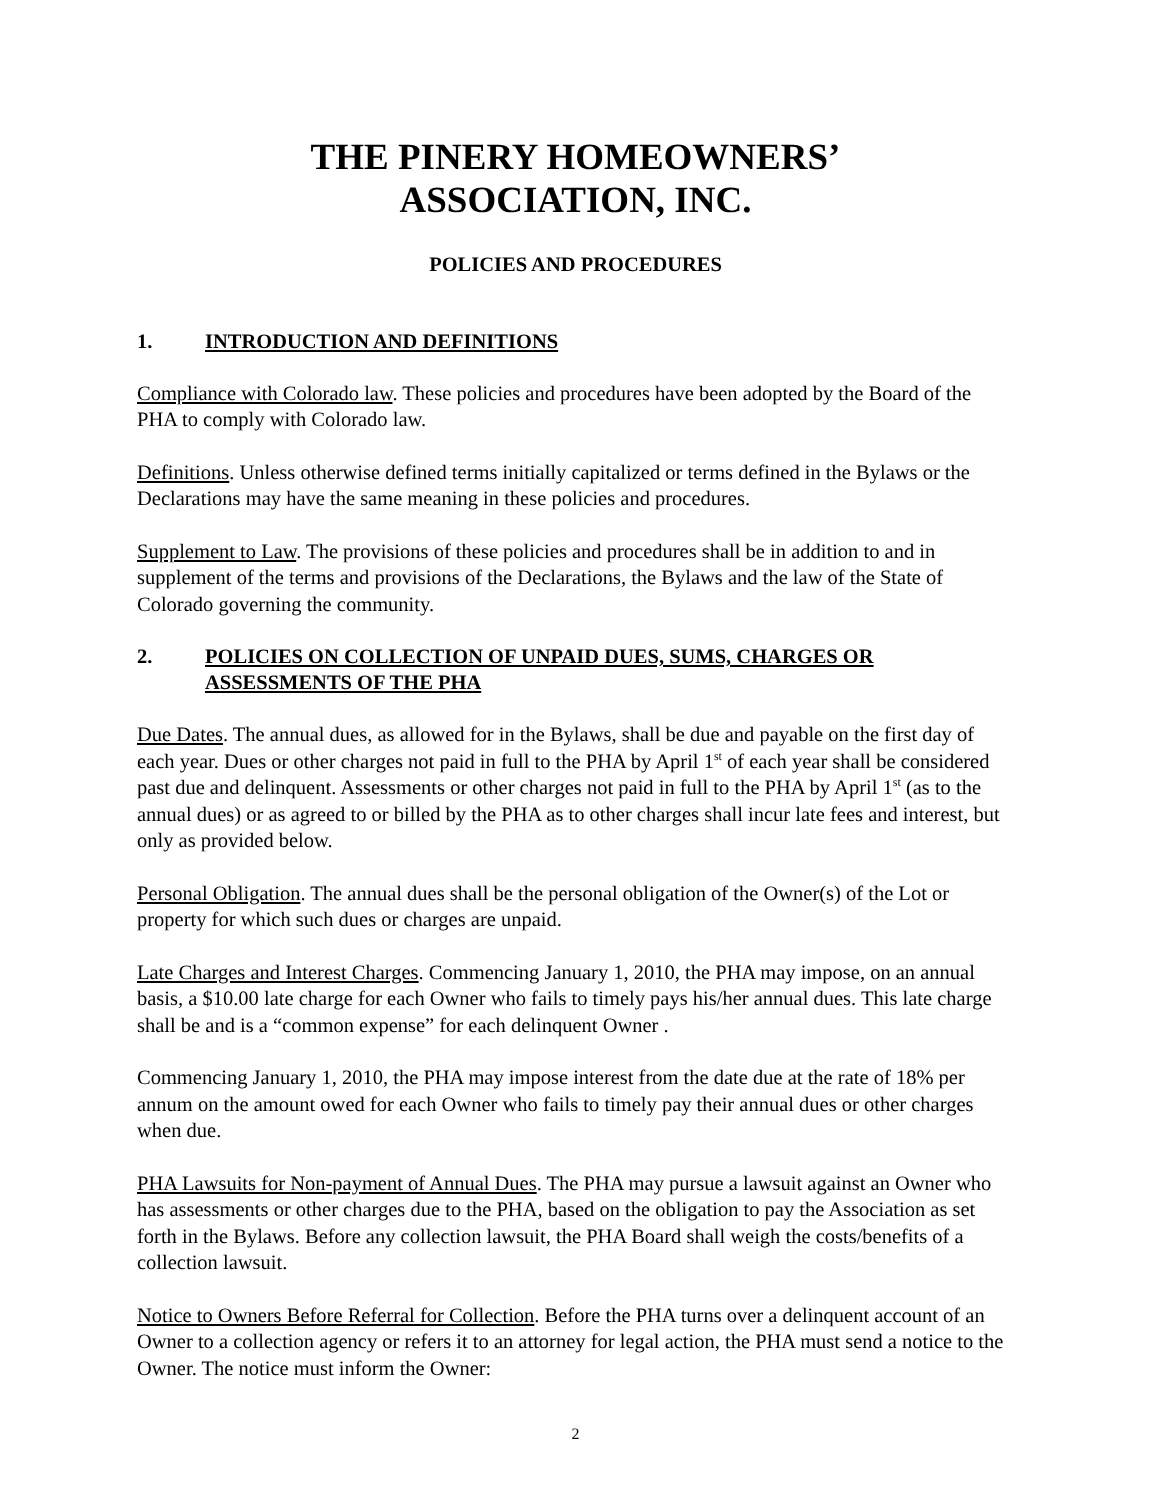THE PINERY HOMEOWNERS’
ASSOCIATION, INC.
POLICIES AND PROCEDURES
1. INTRODUCTION AND DEFINITIONS
Compliance with Colorado law. These policies and procedures have been adopted by the Board of the PHA to comply with Colorado law.
Definitions. Unless otherwise defined terms initially capitalized or terms defined in the Bylaws or the Declarations may have the same meaning in these policies and procedures.
Supplement to Law. The provisions of these policies and procedures shall be in addition to and in supplement of the terms and provisions of the Declarations, the Bylaws and the law of the State of Colorado governing the community.
2. POLICIES ON COLLECTION OF UNPAID DUES, SUMS, CHARGES OR ASSESSMENTS OF THE PHA
Due Dates. The annual dues, as allowed for in the Bylaws, shall be due and payable on the first day of each year. Dues or other charges not paid in full to the PHA by April 1<sup>st</sup> of each year shall be considered past due and delinquent. Assessments or other charges not paid in full to the PHA by April 1<sup>st</sup> (as to the annual dues) or as agreed to or billed by the PHA as to other charges shall incur late fees and interest, but only as provided below.
Personal Obligation. The annual dues shall be the personal obligation of the Owner(s) of the Lot or property for which such dues or charges are unpaid.
Late Charges and Interest Charges. Commencing January 1, 2010, the PHA may impose, on an annual basis, a $10.00 late charge for each Owner who fails to timely pays his/her annual dues. This late charge shall be and is a “common expense” for each delinquent Owner .
Commencing January 1, 2010, the PHA may impose interest from the date due at the rate of 18% per annum on the amount owed for each Owner who fails to timely pay their annual dues or other charges when due.
PHA Lawsuits for Non-payment of Annual Dues. The PHA may pursue a lawsuit against an Owner who has assessments or other charges due to the PHA, based on the obligation to pay the Association as set forth in the Bylaws. Before any collection lawsuit, the PHA Board shall weigh the costs/benefits of a collection lawsuit.
Notice to Owners Before Referral for Collection. Before the PHA turns over a delinquent account of an Owner to a collection agency or refers it to an attorney for legal action, the PHA must send a notice to the Owner. The notice must inform the Owner:
2